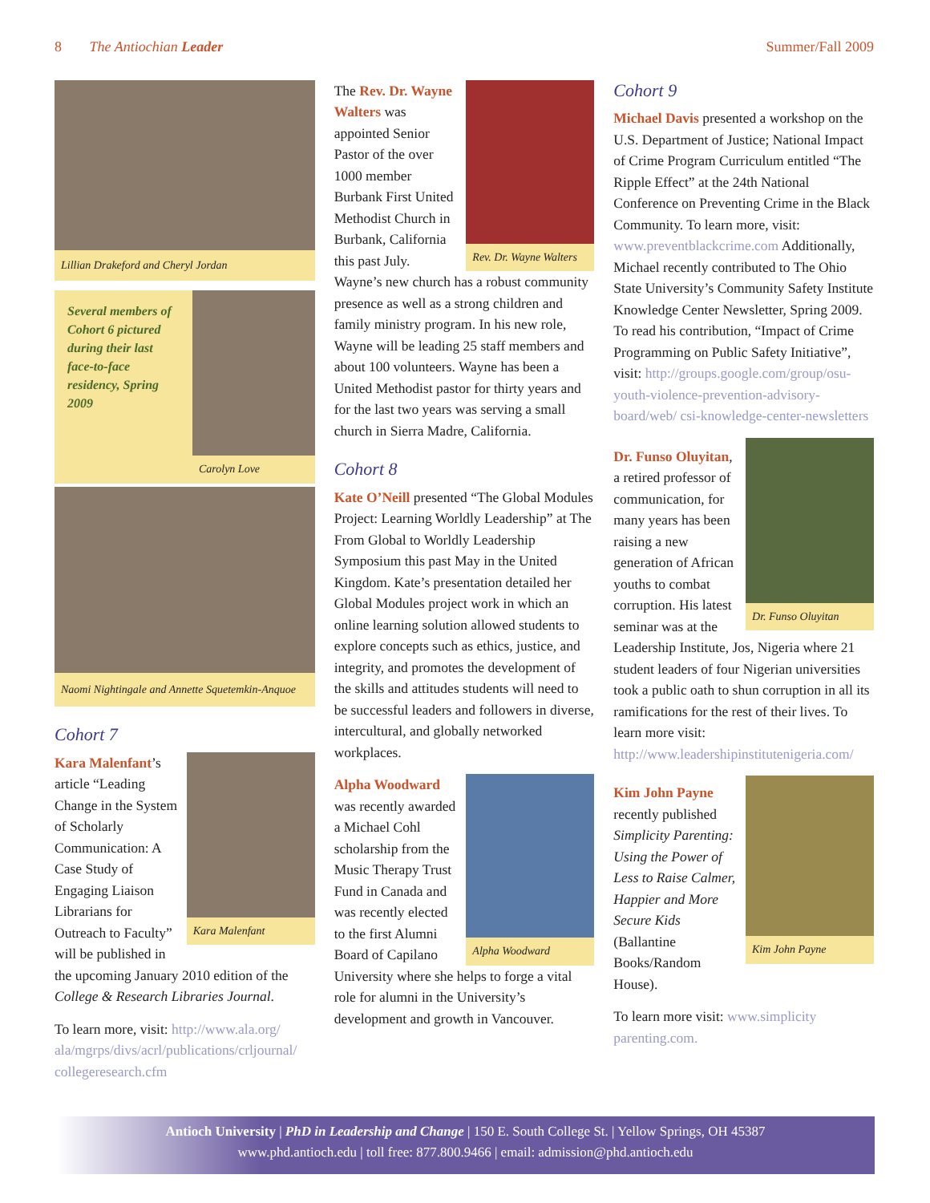8 The Antiochian Leader Summer/Fall 2009
Lillian Drakeford and Cheryl Jordan
Several members of Cohort 6 pictured during their last face-to-face residency, Spring 2009
Carolyn Love
Naomi Nightingale and Annette Squetemkin-Anquoe
Cohort 7
Kara Malenfant
Kara Malenfant’s article “Leading Change in the System of Scholarly Communication: A Case Study of Engaging Liaison Librarians for Outreach to Faculty” will be published in the upcoming January 2010 edition of the College & Research Libraries Journal.
To learn more, visit: http://www.ala.org/ ala/mgrps/divs/acrl/publications/crljournal/ collegeresearch.cfm
Rev. Dr. Wayne Walters
The Rev. Dr. Wayne Walters was appointed Senior Pastor of the over 1000 member Burbank First United Methodist Church in Burbank, California this past July. Wayne’s new church has a robust community presence as well as a strong children and family ministry program. In his new role, Wayne will be leading 25 staff members and about 100 volunteers. Wayne has been a United Methodist pastor for thirty years and for the last two years was serving a small church in Sierra Madre, California.
Cohort 8
Kate O’Neill presented “The Global Modules Project: Learning Worldly Leadership” at The From Global to Worldly Leadership Symposium this past May in the United Kingdom. Kate’s presentation detailed her Global Modules project work in which an online learning solution allowed students to explore concepts such as ethics, justice, and integrity, and promotes the development of the skills and attitudes students will need to be successful leaders and followers in diverse, intercultural, and globally networked workplaces.
Alpha Woodward
Alpha Woodward was recently awarded a Michael Cohl scholarship from the Music Therapy Trust Fund in Canada and was recently elected to the first Alumni Board of Capilano University where she helps to forge a vital role for alumni in the University’s development and growth in Vancouver.
Cohort 9
Michael Davis presented a workshop on the U.S. Department of Justice; National Impact of Crime Program Curriculum entitled “The Ripple Effect” at the 24th National Conference on Preventing Crime in the Black Community. To learn more, visit: www.preventblackcrime.com Additionally, Michael recently contributed to The Ohio State University’s Community Safety Institute Knowledge Center Newsletter, Spring 2009. To read his contribution, “Impact of Crime Programming on Public Safety Initiative”, visit: http://groups.google.com/group/osu-youth-violence-prevention-advisory-board/web/ csi-knowledge-center-newsletters
Dr. Funso Oluyitan
Dr. Funso Oluyitan, a retired professor of communication, for many years has been raising a new generation of African youths to combat corruption. His latest seminar was at the Leadership Institute, Jos, Nigeria where 21 student leaders of four Nigerian universities took a public oath to shun corruption in all its ramifications for the rest of their lives. To learn more visit: http://www.leadershipinstitutenigeria.com/
Kim John Payne
Kim John Payne recently published Simplicity Parenting: Using the Power of Less to Raise Calmer, Happier and More Secure Kids (Ballantine Books/Random House).
To learn more visit: www.simplicity parenting.com.
Antioch University | PhD in Leadership and Change | 150 E. South College St. | Yellow Springs, OH 45387
www.phd.antioch.edu | toll free: 877.800.9466 | email: admission@phd.antioch.edu